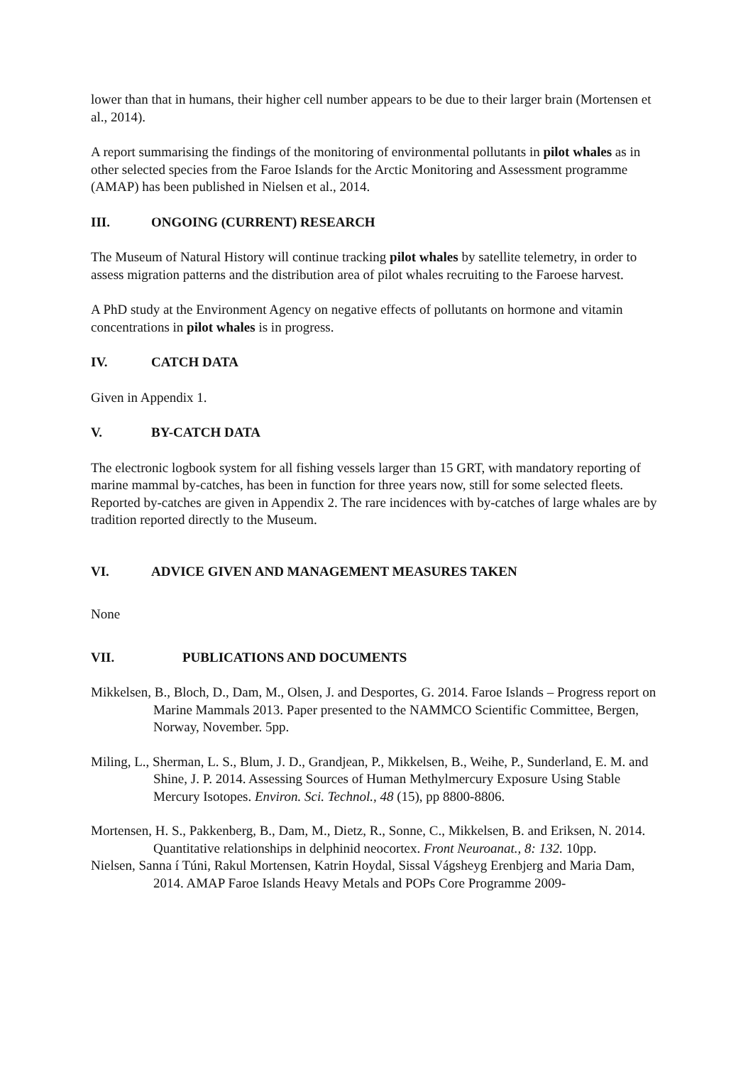lower than that in humans, their higher cell number appears to be due to their larger brain (Mortensen et al., 2014).
A report summarising the findings of the monitoring of environmental pollutants in pilot whales as in other selected species from the Faroe Islands for the Arctic Monitoring and Assessment programme (AMAP) has been published in Nielsen et al., 2014.
III. ONGOING (CURRENT) RESEARCH
The Museum of Natural History will continue tracking pilot whales by satellite telemetry, in order to assess migration patterns and the distribution area of pilot whales recruiting to the Faroese harvest.
A PhD study at the Environment Agency on negative effects of pollutants on hormone and vitamin concentrations in pilot whales is in progress.
IV. CATCH DATA
Given in Appendix 1.
V. BY-CATCH DATA
The electronic logbook system for all fishing vessels larger than 15 GRT, with mandatory reporting of marine mammal by-catches, has been in function for three years now, still for some selected fleets. Reported by-catches are given in Appendix 2. The rare incidences with by-catches of large whales are by tradition reported directly to the Museum.
VI. ADVICE GIVEN AND MANAGEMENT MEASURES TAKEN
None
VII. PUBLICATIONS AND DOCUMENTS
Mikkelsen, B., Bloch, D., Dam, M., Olsen, J. and Desportes, G. 2014. Faroe Islands – Progress report on Marine Mammals 2013. Paper presented to the NAMMCO Scientific Committee, Bergen, Norway, November. 5pp.
Miling, L., Sherman, L. S., Blum, J. D., Grandjean, P., Mikkelsen, B., Weihe, P., Sunderland, E. M. and Shine, J. P. 2014. Assessing Sources of Human Methylmercury Exposure Using Stable Mercury Isotopes. Environ. Sci. Technol., 48 (15), pp 8800-8806.
Mortensen, H. S., Pakkenberg, B., Dam, M., Dietz, R., Sonne, C., Mikkelsen, B. and Eriksen, N. 2014. Quantitative relationships in delphinid neocortex. Front Neuroanat., 8: 132. 10pp.
Nielsen, Sanna í Túni, Rakul Mortensen, Katrin Hoydal, Sissal Vágsheyg Erenbjerg and Maria Dam, 2014. AMAP Faroe Islands Heavy Metals and POPs Core Programme 2009-